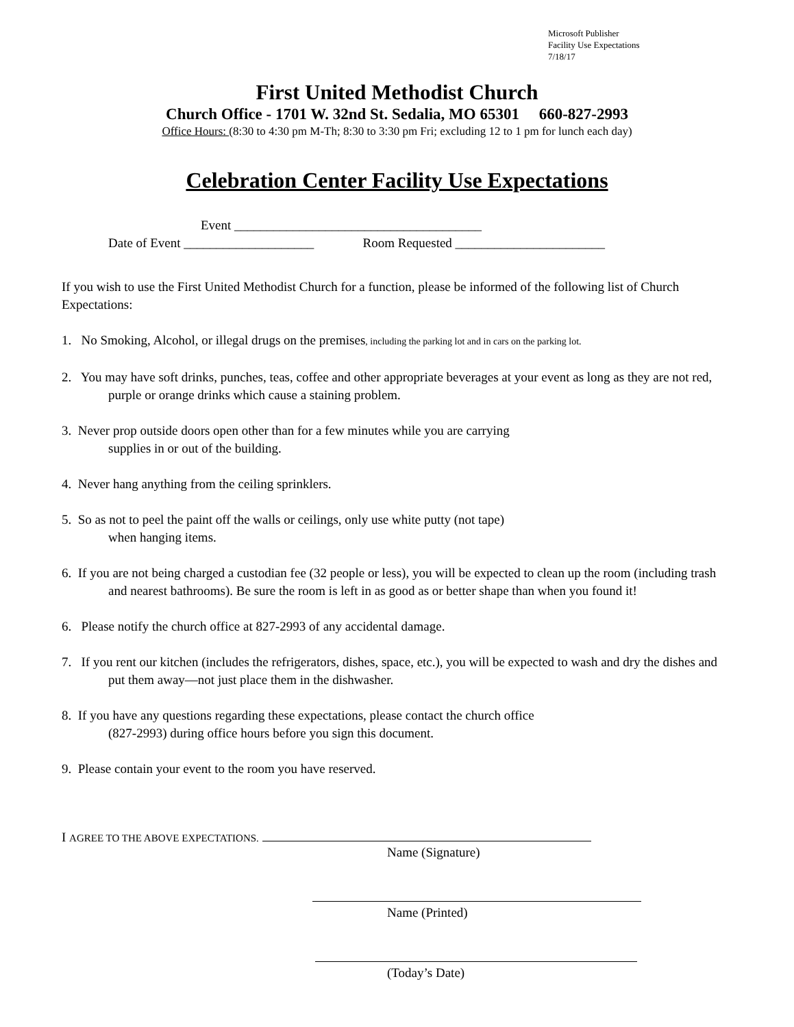Microsoft Publisher
Facility Use Expectations
7/18/17
First United Methodist Church
Church Office - 1701 W. 32nd St. Sedalia, MO 65301 660-827-2993
Office Hours: (8:30 to 4:30 pm M-Th; 8:30 to 3:30 pm Fri; excluding 12 to 1 pm for lunch each day)
Celebration Center Facility Use Expectations
Event ______________________________________
Date of Event ____________________ Room Requested _______________________
If you wish to use the First United Methodist Church for a function, please be informed of the following list of Church Expectations:
1. No Smoking, Alcohol, or illegal drugs on the premises, including the parking lot and in cars on the parking lot.
2. You may have soft drinks, punches, teas, coffee and other appropriate beverages at your event as long as they are not red, purple or orange drinks which cause a staining problem.
3. Never prop outside doors open other than for a few minutes while you are carrying
supplies in or out of the building.
4. Never hang anything from the ceiling sprinklers.
5. So as not to peel the paint off the walls or ceilings, only use white putty (not tape)
when hanging items.
6. If you are not being charged a custodian fee (32 people or less), you will be expected to clean up the room (including trash and nearest bathrooms). Be sure the room is left in as good as or better shape than when you found it!
6. Please notify the church office at 827-2993 of any accidental damage.
7. If you rent our kitchen (includes the refrigerators, dishes, space, etc.), you will be expected to wash and dry the dishes and put them away—not just place them in the dishwasher.
8. If you have any questions regarding these expectations, please contact the church office
(827-2993) during office hours before you sign this document.
9. Please contain your event to the room you have reserved.
I AGREE TO THE ABOVE EXPECTATIONS.
Name (Signature)
Name (Printed)
(Today’s Date)